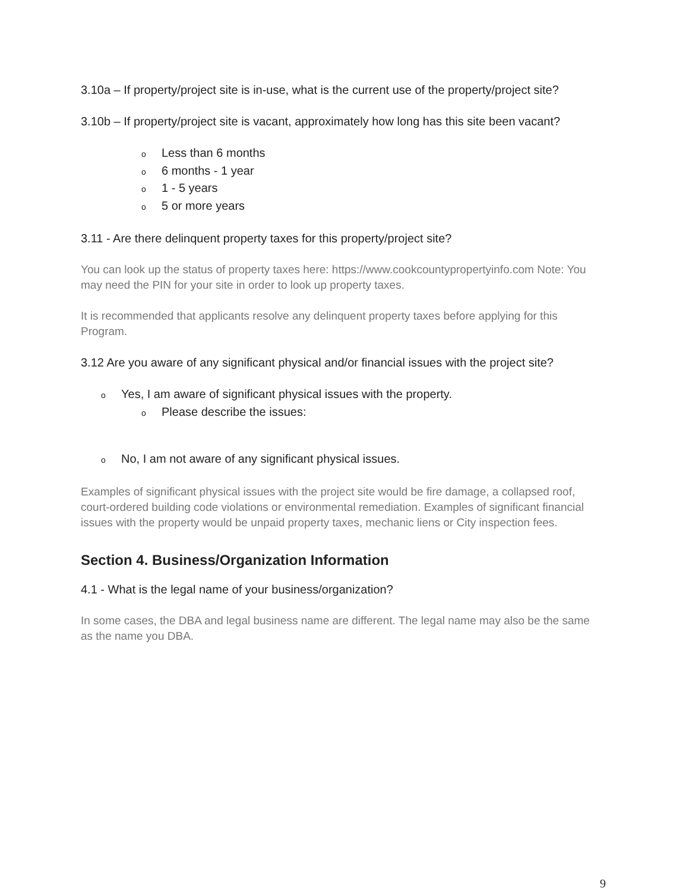3.10a – If property/project site is in-use, what is the current use of the property/project site?
3.10b – If property/project site is vacant, approximately how long has this site been vacant?
o Less than 6 months
o 6 months - 1 year
o 1 - 5 years
o 5 or more years
3.11 - Are there delinquent property taxes for this property/project site?
You can look up the status of property taxes here: https://www.cookcountypropertyinfo.com Note: You may need the PIN for your site in order to look up property taxes.
It is recommended that applicants resolve any delinquent property taxes before applying for this Program.
3.12 Are you aware of any significant physical and/or financial issues with the project site?
o Yes, I am aware of significant physical issues with the property.
o Please describe the issues:
o No, I am not aware of any significant physical issues.
Examples of significant physical issues with the project site would be fire damage, a collapsed roof, court-ordered building code violations or environmental remediation. Examples of significant financial issues with the property would be unpaid property taxes, mechanic liens or City inspection fees.
Section 4. Business/Organization Information
4.1 - What is the legal name of your business/organization?
In some cases, the DBA and legal business name are different. The legal name may also be the same as the name you DBA.
9